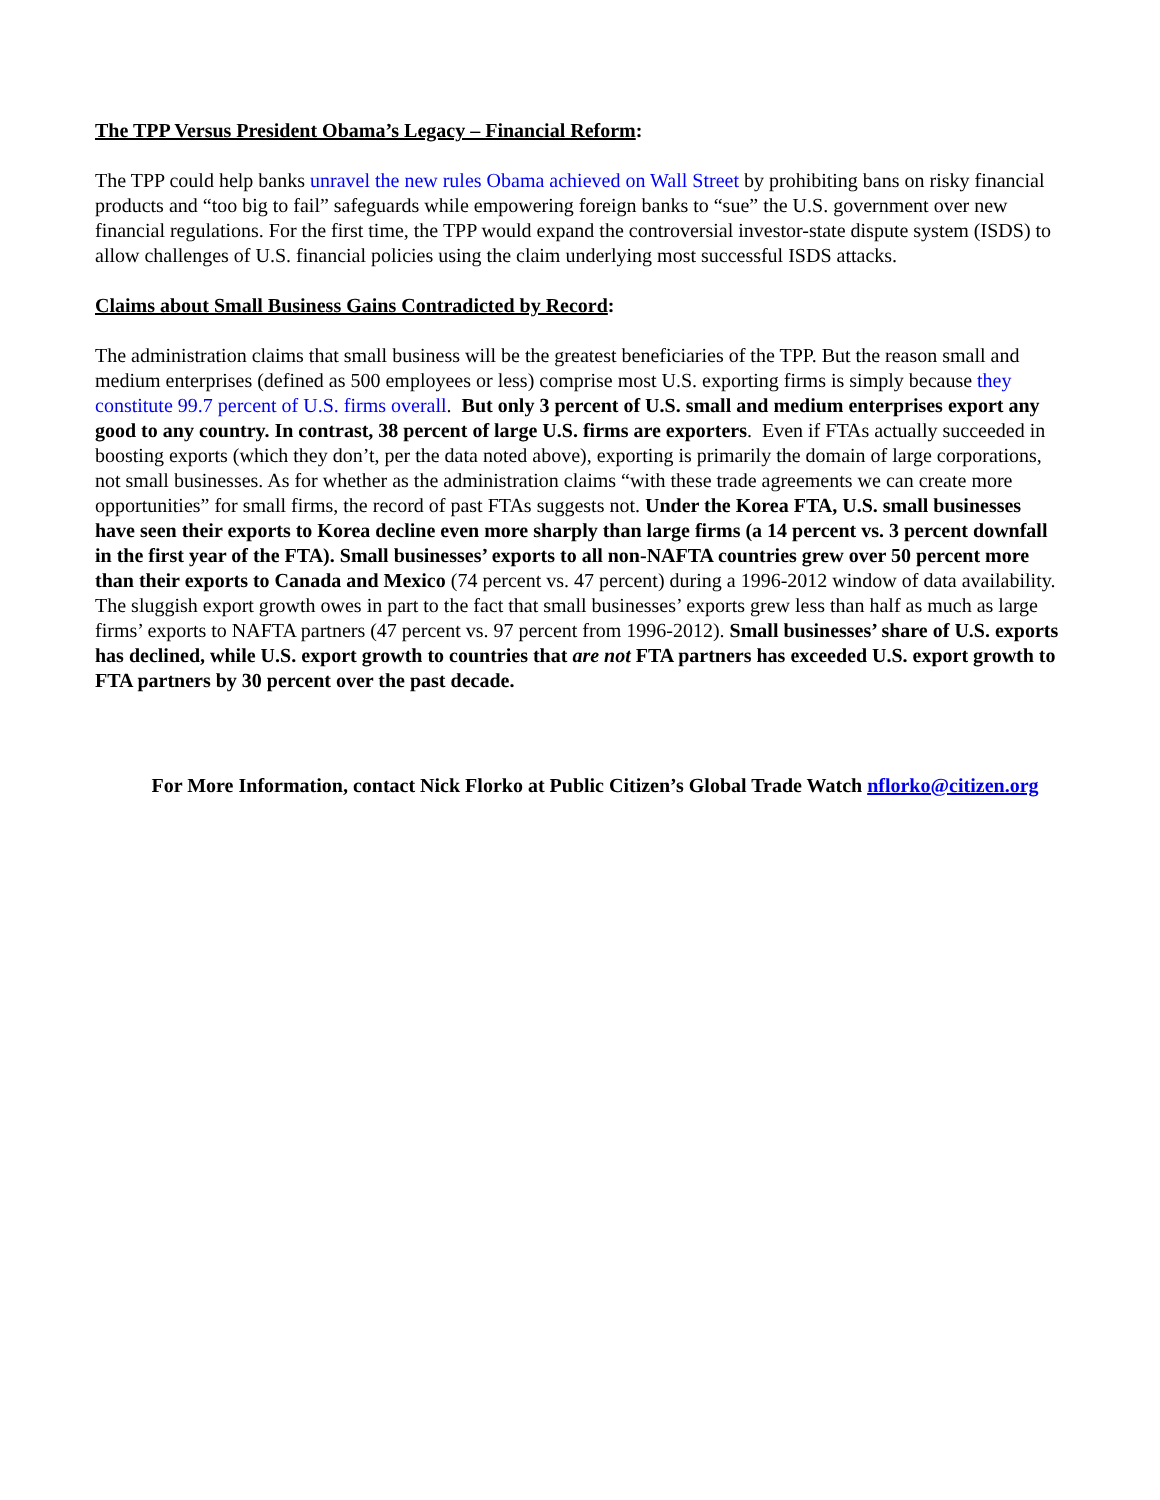The TPP Versus President Obama’s Legacy – Financial Reform:
The TPP could help banks unravel the new rules Obama achieved on Wall Street by prohibiting bans on risky financial products and “too big to fail” safeguards while empowering foreign banks to “sue” the U.S. government over new financial regulations. For the first time, the TPP would expand the controversial investor-state dispute system (ISDS) to allow challenges of U.S. financial policies using the claim underlying most successful ISDS attacks.
Claims about Small Business Gains Contradicted by Record:
The administration claims that small business will be the greatest beneficiaries of the TPP. But the reason small and medium enterprises (defined as 500 employees or less) comprise most U.S. exporting firms is simply because they constitute 99.7 percent of U.S. firms overall. But only 3 percent of U.S. small and medium enterprises export any good to any country. In contrast, 38 percent of large U.S. firms are exporters. Even if FTAs actually succeeded in boosting exports (which they don’t, per the data noted above), exporting is primarily the domain of large corporations, not small businesses. As for whether as the administration claims “with these trade agreements we can create more opportunities” for small firms, the record of past FTAs suggests not. Under the Korea FTA, U.S. small businesses have seen their exports to Korea decline even more sharply than large firms (a 14 percent vs. 3 percent downfall in the first year of the FTA). Small businesses’ exports to all non-NAFTA countries grew over 50 percent more than their exports to Canada and Mexico (74 percent vs. 47 percent) during a 1996-2012 window of data availability. The sluggish export growth owes in part to the fact that small businesses’ exports grew less than half as much as large firms’ exports to NAFTA partners (47 percent vs. 97 percent from 1996-2012). Small businesses’ share of U.S. exports has declined, while U.S. export growth to countries that are not FTA partners has exceeded U.S. export growth to FTA partners by 30 percent over the past decade.
For More Information, contact Nick Florko at Public Citizen’s Global Trade Watch nflorko@citizen.org